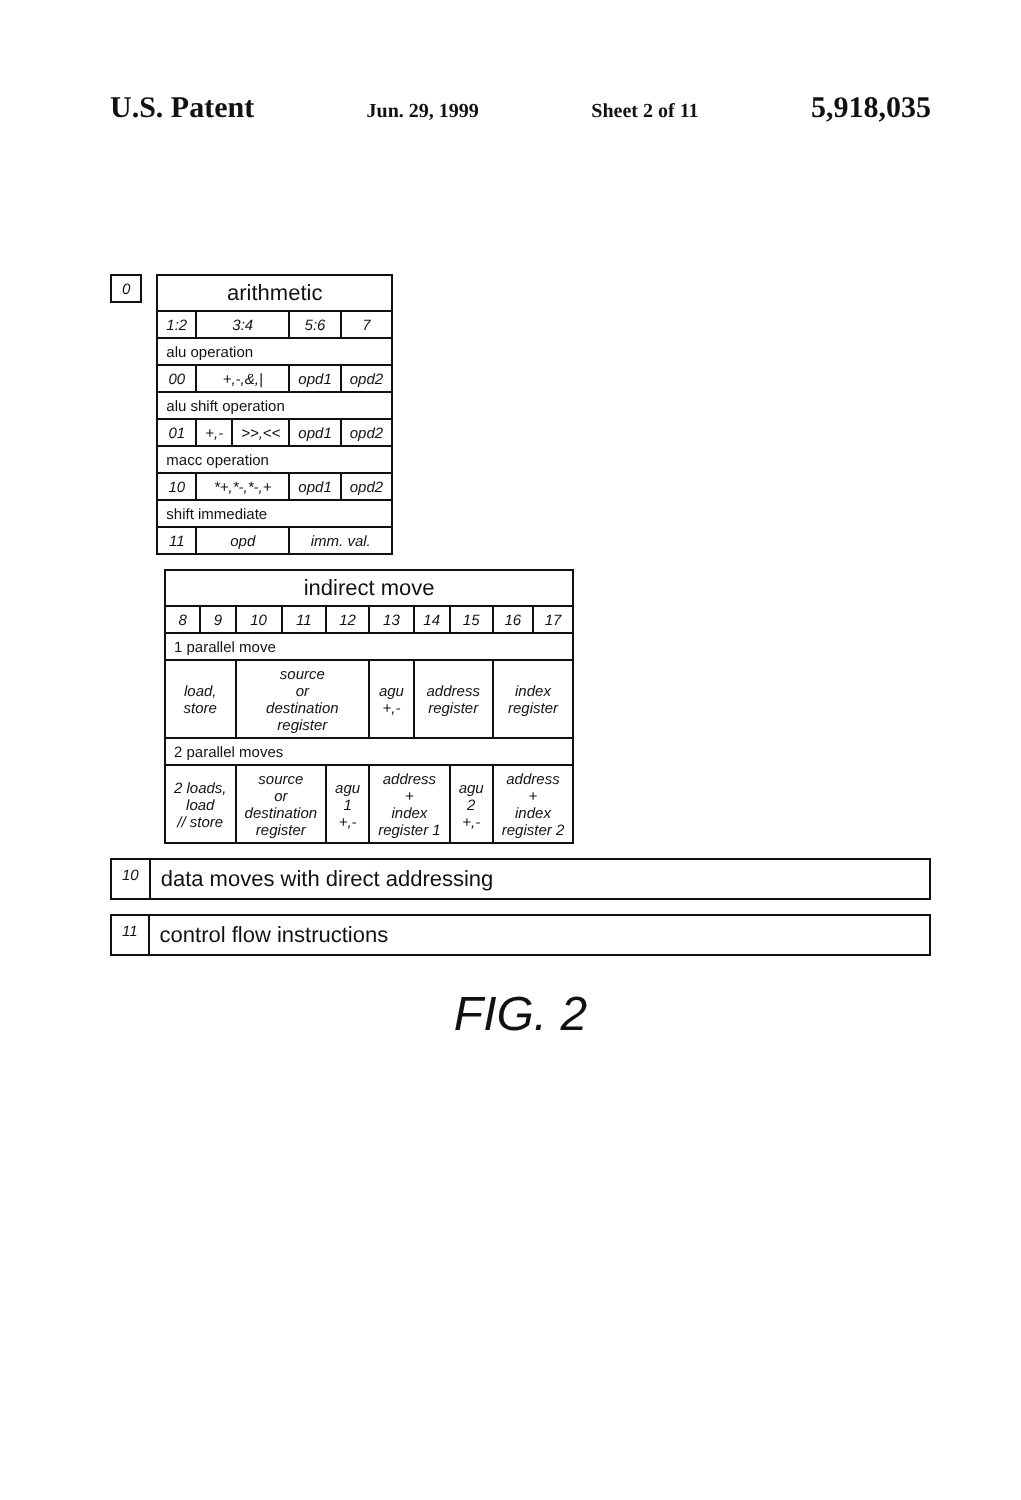U.S. Patent Jun. 29, 1999 Sheet 2 of 11 5,918,035
0
| arithmetic | | | | |
| --- | --- | --- | --- | --- |
| 1:2 | 3:4 | | 5:6 | 7 |
| alu operation | | | | |
| 00 | +,-,&,/ | | opd1 | opd2 |
| alu shift operation | | | | |
| 01 | +,- | >>,<< | opd1 | opd2 |
| macc operation | | | | |
| 10 | *+,*-,*-,+ | | opd1 | opd2 |
| shift immediate | | | | |
| 11 | opd | | imm. val. | |
| indirect move | | | | | | | | | |
| --- | --- | --- | --- | --- | --- | --- | --- | --- | --- |
| 8 | 9 | 10 | 11 | 12 | 13 | 14 | 15 | 16 | 17 |
| 1 parallel move | | | | | | | | | |
| load, store | | source or destination register | | | agu +,- | address register | | index register | |
| 2 parallel moves | | | | | | | | | |
| 2 loads, load // store | | source or destination register | | agu 1 +,- | address + index register 1 | | agu 2 +,- | address + index register 2 | |
10 data moves with direct addressing
11 control flow instructions
FIG. 2